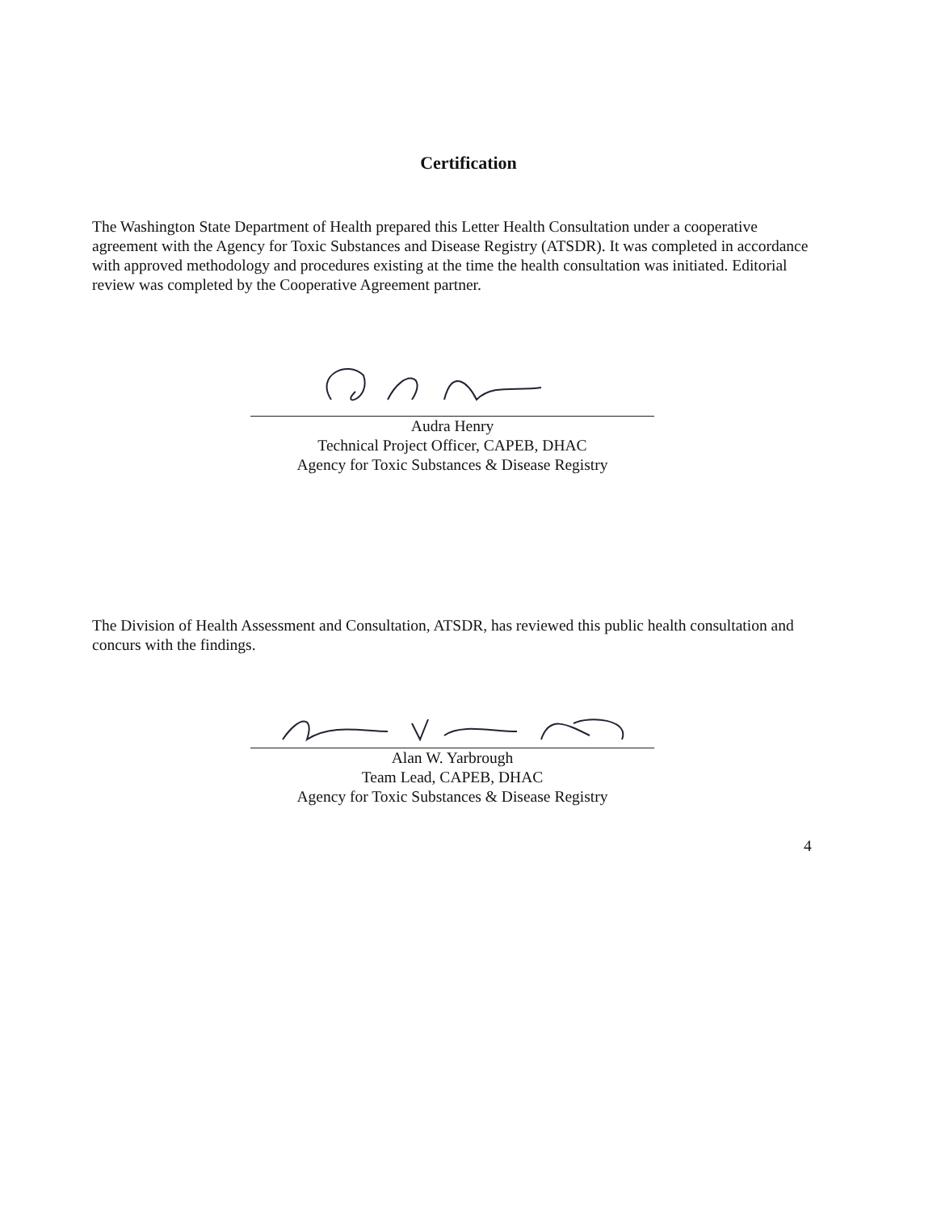Certification
The Washington State Department of Health prepared this Letter Health Consultation under a cooperative agreement with the Agency for Toxic Substances and Disease Registry (ATSDR). It was completed in accordance with approved methodology and procedures existing at the time the health consultation was initiated. Editorial review was completed by the Cooperative Agreement partner.
Audra Henry
Technical Project Officer, CAPEB, DHAC
Agency for Toxic Substances & Disease Registry
The Division of Health Assessment and Consultation, ATSDR, has reviewed this public health consultation and concurs with the findings.
Alan W. Yarbrough
Team Lead, CAPEB, DHAC
Agency for Toxic Substances & Disease Registry
4